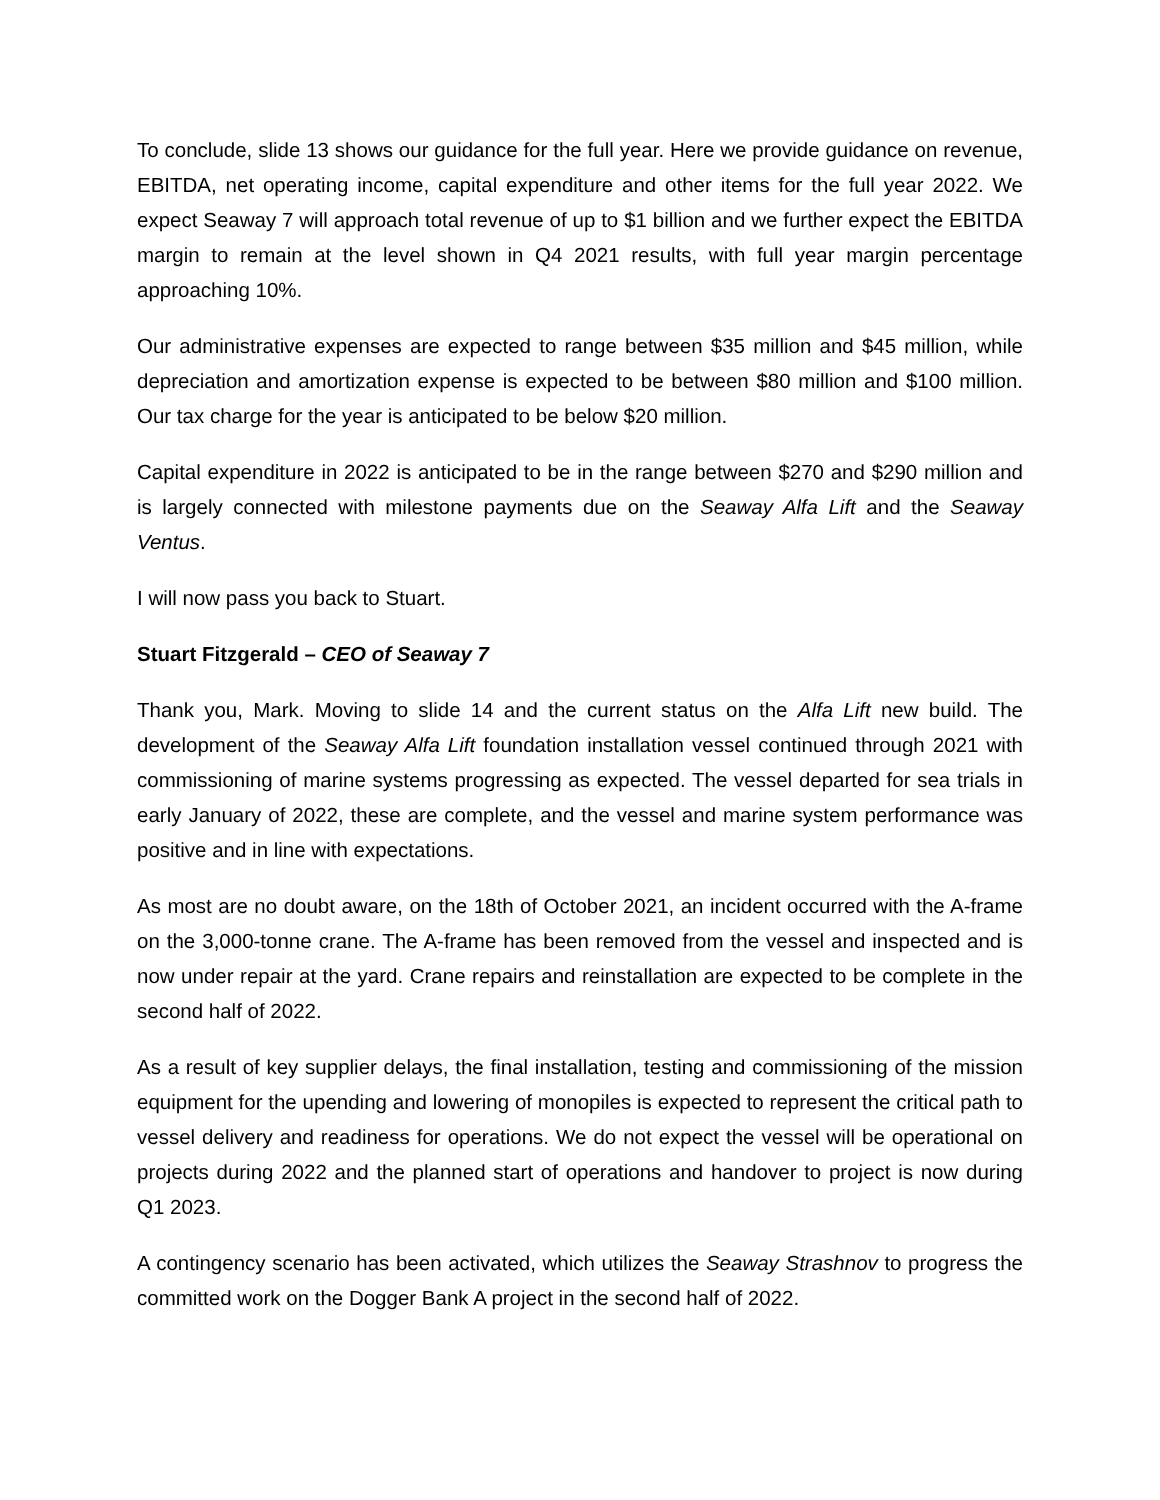To conclude, slide 13 shows our guidance for the full year. Here we provide guidance on revenue, EBITDA, net operating income, capital expenditure and other items for the full year 2022. We expect Seaway 7 will approach total revenue of up to $1 billion and we further expect the EBITDA margin to remain at the level shown in Q4 2021 results, with full year margin percentage approaching 10%.
Our administrative expenses are expected to range between $35 million and $45 million, while depreciation and amortization expense is expected to be between $80 million and $100 million. Our tax charge for the year is anticipated to be below $20 million.
Capital expenditure in 2022 is anticipated to be in the range between $270 and $290 million and is largely connected with milestone payments due on the Seaway Alfa Lift and the Seaway Ventus.
I will now pass you back to Stuart.
Stuart Fitzgerald – CEO of Seaway 7
Thank you, Mark. Moving to slide 14 and the current status on the Alfa Lift new build. The development of the Seaway Alfa Lift foundation installation vessel continued through 2021 with commissioning of marine systems progressing as expected. The vessel departed for sea trials in early January of 2022, these are complete, and the vessel and marine system performance was positive and in line with expectations.
As most are no doubt aware, on the 18th of October 2021, an incident occurred with the A-frame on the 3,000-tonne crane. The A-frame has been removed from the vessel and inspected and is now under repair at the yard. Crane repairs and reinstallation are expected to be complete in the second half of 2022.
As a result of key supplier delays, the final installation, testing and commissioning of the mission equipment for the upending and lowering of monopiles is expected to represent the critical path to vessel delivery and readiness for operations. We do not expect the vessel will be operational on projects during 2022 and the planned start of operations and handover to project is now during Q1 2023.
A contingency scenario has been activated, which utilizes the Seaway Strashnov to progress the committed work on the Dogger Bank A project in the second half of 2022.